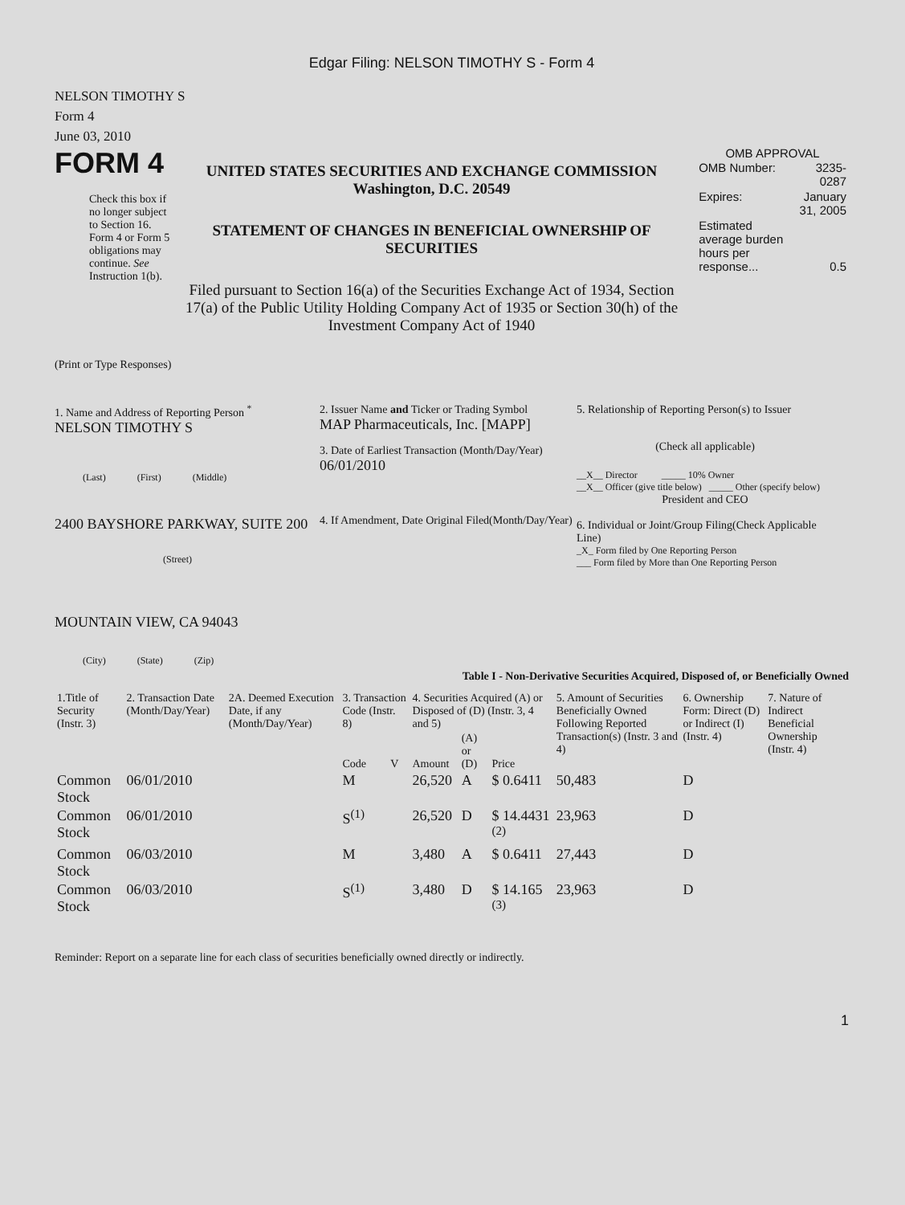Edgar Filing: NELSON TIMOTHY S - Form 4
NELSON TIMOTHY S
Form 4
June 03, 2010
FORM 4
Check this box if no longer subject to Section 16. Form 4 or Form 5 obligations may continue. See Instruction 1(b).
UNITED STATES SECURITIES AND EXCHANGE COMMISSION
Washington, D.C. 20549
STATEMENT OF CHANGES IN BENEFICIAL OWNERSHIP OF SECURITIES
Filed pursuant to Section 16(a) of the Securities Exchange Act of 1934, Section 17(a) of the Public Utility Holding Company Act of 1935 or Section 30(h) of the Investment Company Act of 1940
OMB APPROVAL
| OMB Number: | 3235-0287 |
| Expires: | January 31, 2005 |
| Estimated average burden hours per response... | 0.5 |
(Print or Type Responses)
1. Name and Address of Reporting Person <sup>*</sup>
NELSON TIMOTHY S
(Last) (First) (Middle)
2400 BAYSHORE PARKWAY, SUITE 200
(Street)
MOUNTAIN VIEW, CA 94043
(City) (State) (Zip)
2. Issuer Name and Ticker or Trading Symbol
MAP Pharmaceuticals, Inc. [MAPP]
3. Date of Earliest Transaction (Month/Day/Year)
06/01/2010
4. If Amendment, Date Original Filed(Month/Day/Year)
5. Relationship of Reporting Person(s) to Issuer
(Check all applicable)
__X__ Director _____ 10% Owner
__X__ Officer (give title below) _____ Other (specify below)
President and CEO
6. Individual or Joint/Group Filing(Check Applicable Line)
_X_ Form filed by One Reporting Person
___ Form filed by More than One Reporting Person
Table I - Non-Derivative Securities Acquired, Disposed of, or Beneficially Owned
| 1.Title of Security (Instr. 3) | 2. Transaction Date (Month/Day/Year) | 2A. Deemed Execution Date, if any (Month/Day/Year) | 3. Transaction Code (Instr. 8) | | 4. Securities Acquired (A) or Disposed of (D) (Instr. 3, 4 and 5) | | | 5. Amount of Securities Beneficially Owned Following Reported Transaction(s) (Instr. 3 and 4) | 6. Ownership Form: Direct (D) or Indirect (I) (Instr. 4) | 7. Nature of Indirect Beneficial Ownership (Instr. 4) |
| --- | --- | --- | --- | --- | --- | --- | --- | --- | --- | --- |
| | | | Code | V | Amount | (A) or (D) | Price | | | |
| Common Stock | 06/01/2010 | | M | | 26,520 | A | $ 0.6411 | 50,483 | D | |
| Common Stock | 06/01/2010 | | S<sup>(1)</sup> | | 26,520 | D | $ 14.4431 <sup>(2)</sup> | 23,963 | D | |
| Common Stock | 06/03/2010 | | M | | 3,480 | A | $ 0.6411 | 27,443 | D | |
| Common Stock | 06/03/2010 | | S<sup>(1)</sup> | | 3,480 | D | $ 14.165 <sup>(3)</sup> | 23,963 | D | |
Reminder: Report on a separate line for each class of securities beneficially owned directly or indirectly.
1